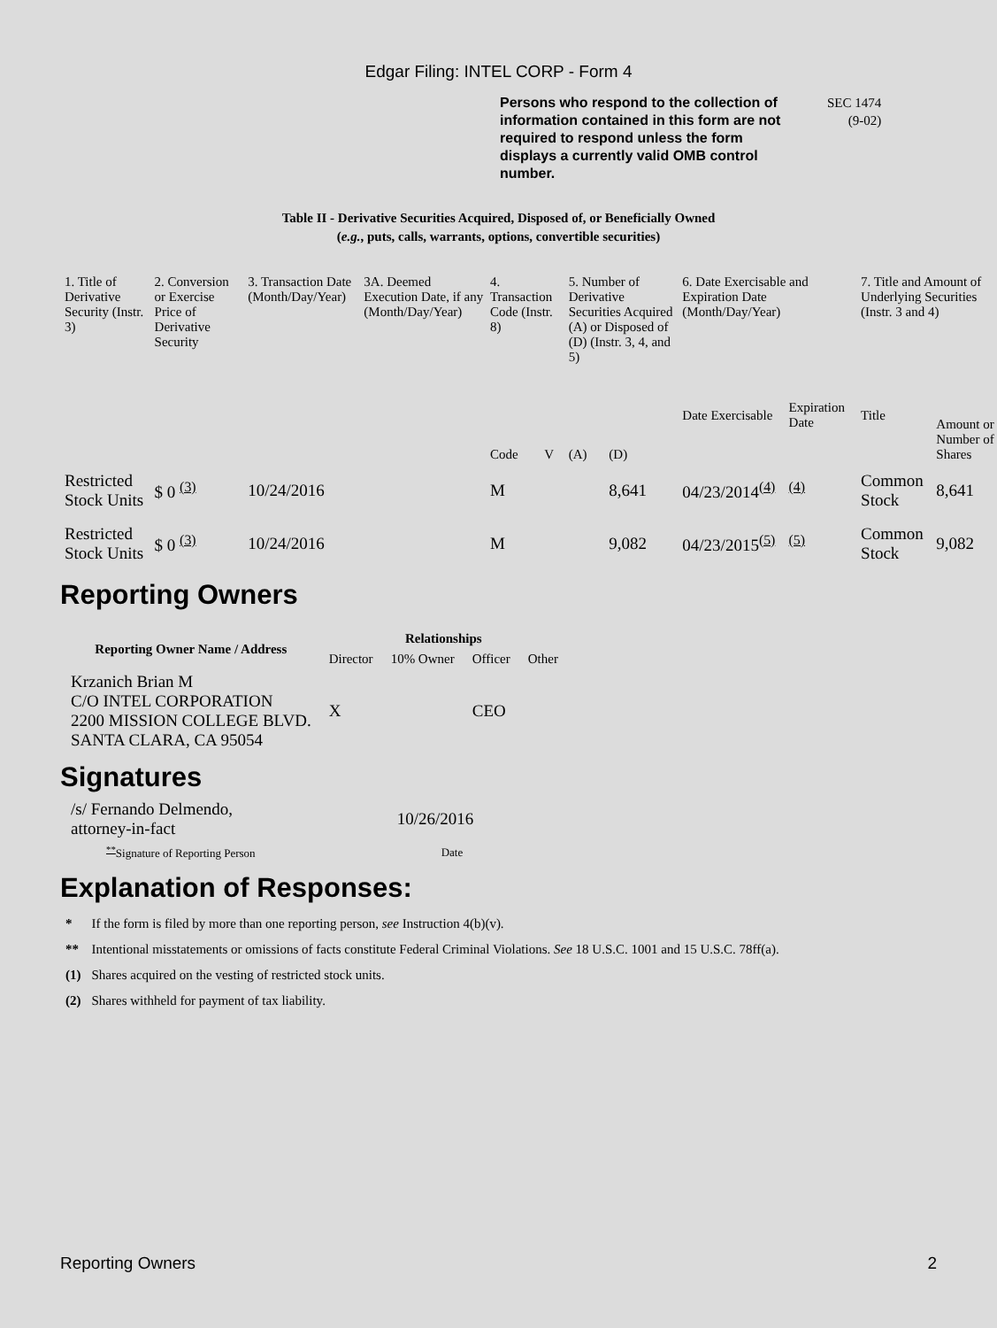Edgar Filing: INTEL CORP - Form 4
Persons who respond to the collection of information contained in this form are not required to respond unless the form displays a currently valid OMB control number.
SEC 1474
(9-02)
Table II - Derivative Securities Acquired, Disposed of, or Beneficially Owned
(e.g., puts, calls, warrants, options, convertible securities)
| 1. Title of Derivative Security (Instr. 3) | 2. Conversion or Exercise Price of Derivative Security | 3. Transaction Date (Month/Day/Year) | 3A. Deemed Execution Date, if any (Month/Day/Year) | 4. Transaction Code (Instr. 8) | | 5. Number of Derivative Securities Acquired (A) or Disposed of (D) (Instr. 3, 4, and 5) | | 6. Date Exercisable and Expiration Date (Month/Day/Year) | | 7. Title and Amount of Underlying Securities (Instr. 3 and 4) | |
| --- | --- | --- | --- | --- | --- | --- | --- | --- | --- | --- | --- |
| | | | | Code | V | (A) | (D) | Date Exercisable | Expiration Date | Title | Amount or Number of Shares |
| Restricted Stock Units | $ 0 <sup>(3)</sup> | 10/24/2016 | | M | | | 8,641 | 04/23/2014<sup>(4)</sup> | <sup>(4)</sup> | Common Stock | 8,641 |
| Restricted Stock Units | $ 0 <sup>(3)</sup> | 10/24/2016 | | M | | | 9,082 | 04/23/2015<sup>(5)</sup> | <sup>(5)</sup> | Common Stock | 9,082 |
Reporting Owners
| Reporting Owner Name / Address | Relationships | | | |
| --- | --- | --- | --- | --- |
| | Director | 10% Owner | Officer | Other |
| Krzanich Brian M C/O INTEL CORPORATION 2200 MISSION COLLEGE BLVD. SANTA CLARA, CA 95054 | X | | CEO | |
Signatures
| /s/ Fernando Delmendo, attorney-in-fact | 10/26/2016 |
| <sup>**</sup> Signature of Reporting Person | Date |
Explanation of Responses:
| * | If the form is filed by more than one reporting person, see Instruction 4(b)(v). |
| ** | Intentional misstatements or omissions of facts constitute Federal Criminal Violations. See 18 U.S.C. 1001 and 15 U.S.C. 78ff(a). |
| (1) | Shares acquired on the vesting of restricted stock units. |
| (2) | Shares withheld for payment of tax liability. |
Reporting Owners 2